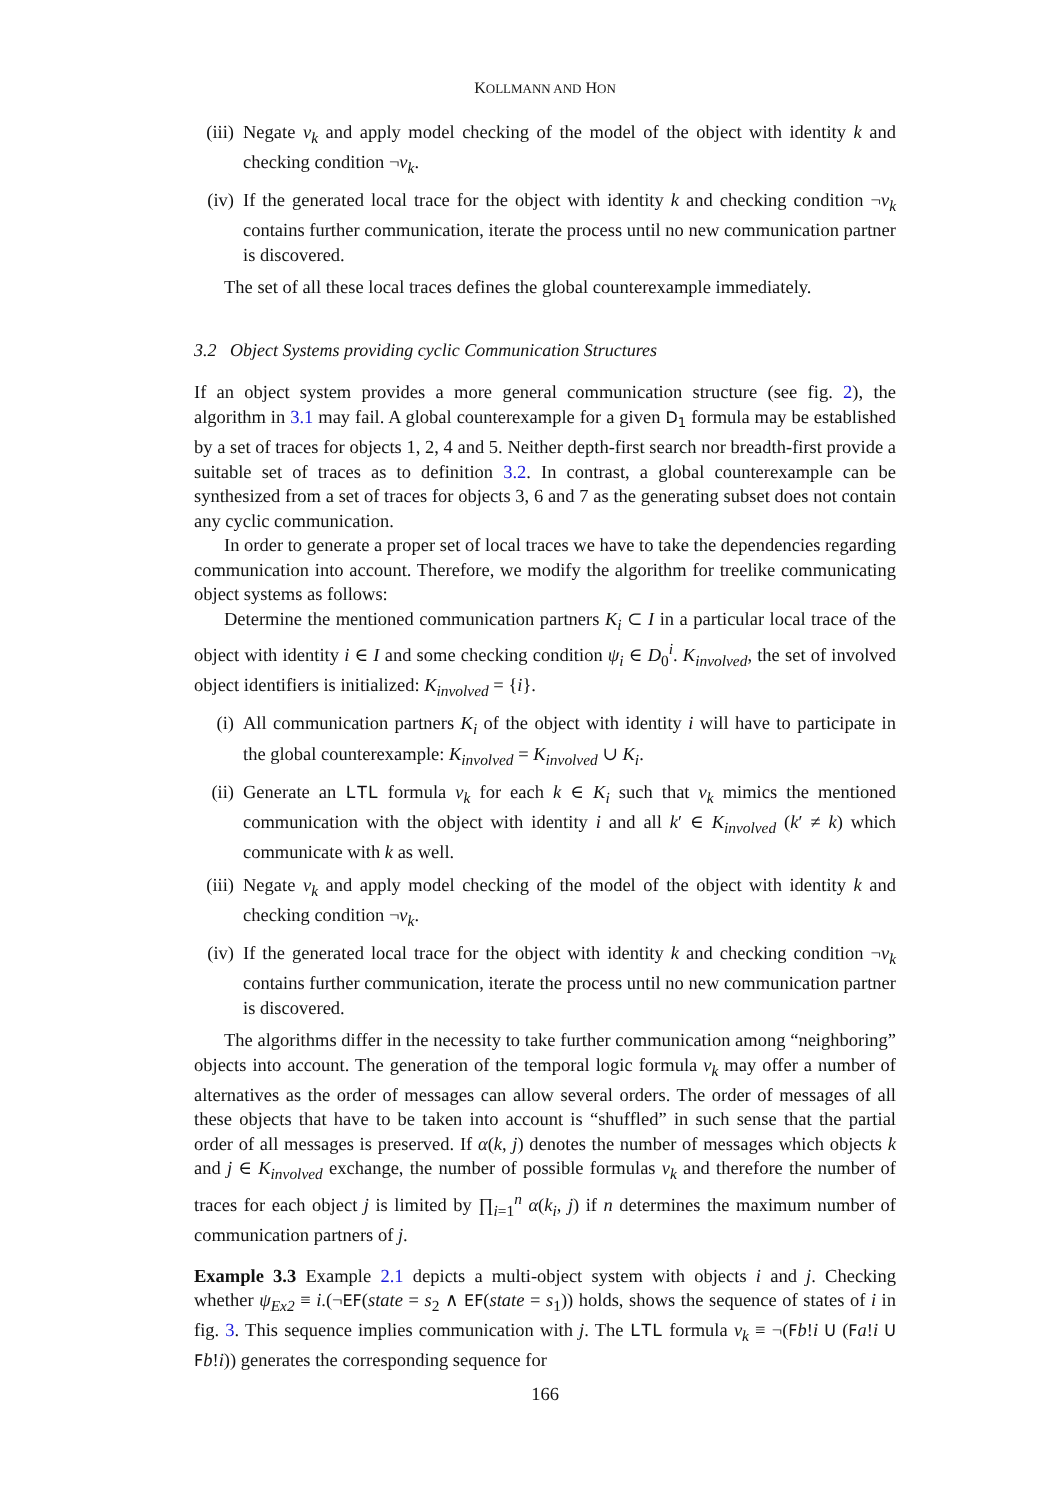KOLLMANN AND HON
(iii) Negate ν<sub>k</sub> and apply model checking of the model of the object with identity k and checking condition ¬ν<sub>k</sub>.
(iv) If the generated local trace for the object with identity k and checking condition ¬ν<sub>k</sub> contains further communication, iterate the process until no new communication partner is discovered.
The set of all these local traces defines the global counterexample immediately.
3.2 Object Systems providing cyclic Communication Structures
If an object system provides a more general communication structure (see fig. 2), the algorithm in 3.1 may fail. A global counterexample for a given D<sub>1</sub> formula may be established by a set of traces for objects 1, 2, 4 and 5. Neither depth-first search nor breadth-first provide a suitable set of traces as to definition 3.2. In contrast, a global counterexample can be synthesized from a set of traces for objects 3, 6 and 7 as the generating subset does not contain any cyclic communication.
In order to generate a proper set of local traces we have to take the dependencies regarding communication into account. Therefore, we modify the algorithm for treelike communicating object systems as follows:
Determine the mentioned communication partners K<sub>i</sub> ⊂ I in a particular local trace of the object with identity i ∈ I and some checking condition ψ<sub>i</sub> ∈ D<sub>0</sub><sup>i</sup>. K<sub>involved</sub>, the set of involved object identifiers is initialized: K<sub>involved</sub> = {i}.
(i) All communication partners K<sub>i</sub> of the object with identity i will have to participate in the global counterexample: K<sub>involved</sub> = K<sub>involved</sub> ∪ K<sub>i</sub>.
(ii) Generate an LTL formula ν<sub>k</sub> for each k ∈ K<sub>i</sub> such that ν<sub>k</sub> mimics the mentioned communication with the object with identity i and all k′ ∈ K<sub>involved</sub> (k′ ≠ k) which communicate with k as well.
(iii) Negate ν<sub>k</sub> and apply model checking of the model of the object with identity k and checking condition ¬ν<sub>k</sub>.
(iv) If the generated local trace for the object with identity k and checking condition ¬ν<sub>k</sub> contains further communication, iterate the process until no new communication partner is discovered.
The algorithms differ in the necessity to take further communication among “neighboring” objects into account. The generation of the temporal logic formula ν<sub>k</sub> may offer a number of alternatives as the order of messages can allow several orders. The order of messages of all these objects that have to be taken into account is “shuffled” in such sense that the partial order of all messages is preserved. If α(k, j) denotes the number of messages which objects k and j ∈ K<sub>involved</sub> exchange, the number of possible formulas ν<sub>k</sub> and therefore the number of traces for each object j is limited by ∏<sub>i=1</sub><sup>n</sup> α(k<sub>i</sub>, j) if n determines the maximum number of communication partners of j.
Example 3.3 Example 2.1 depicts a multi-object system with objects i and j. Checking whether ψ<sub>Ex2</sub> ≡ i.(¬EF(state = s<sub>2</sub> ∧ EF(state = s<sub>1</sub>)) holds, shows the sequence of states of i in fig. 3. This sequence implies communication with j. The LTL formula ν<sub>k</sub> ≡ ¬(Fb!i U (Fa!i U Fb!i)) generates the corresponding sequence for
166